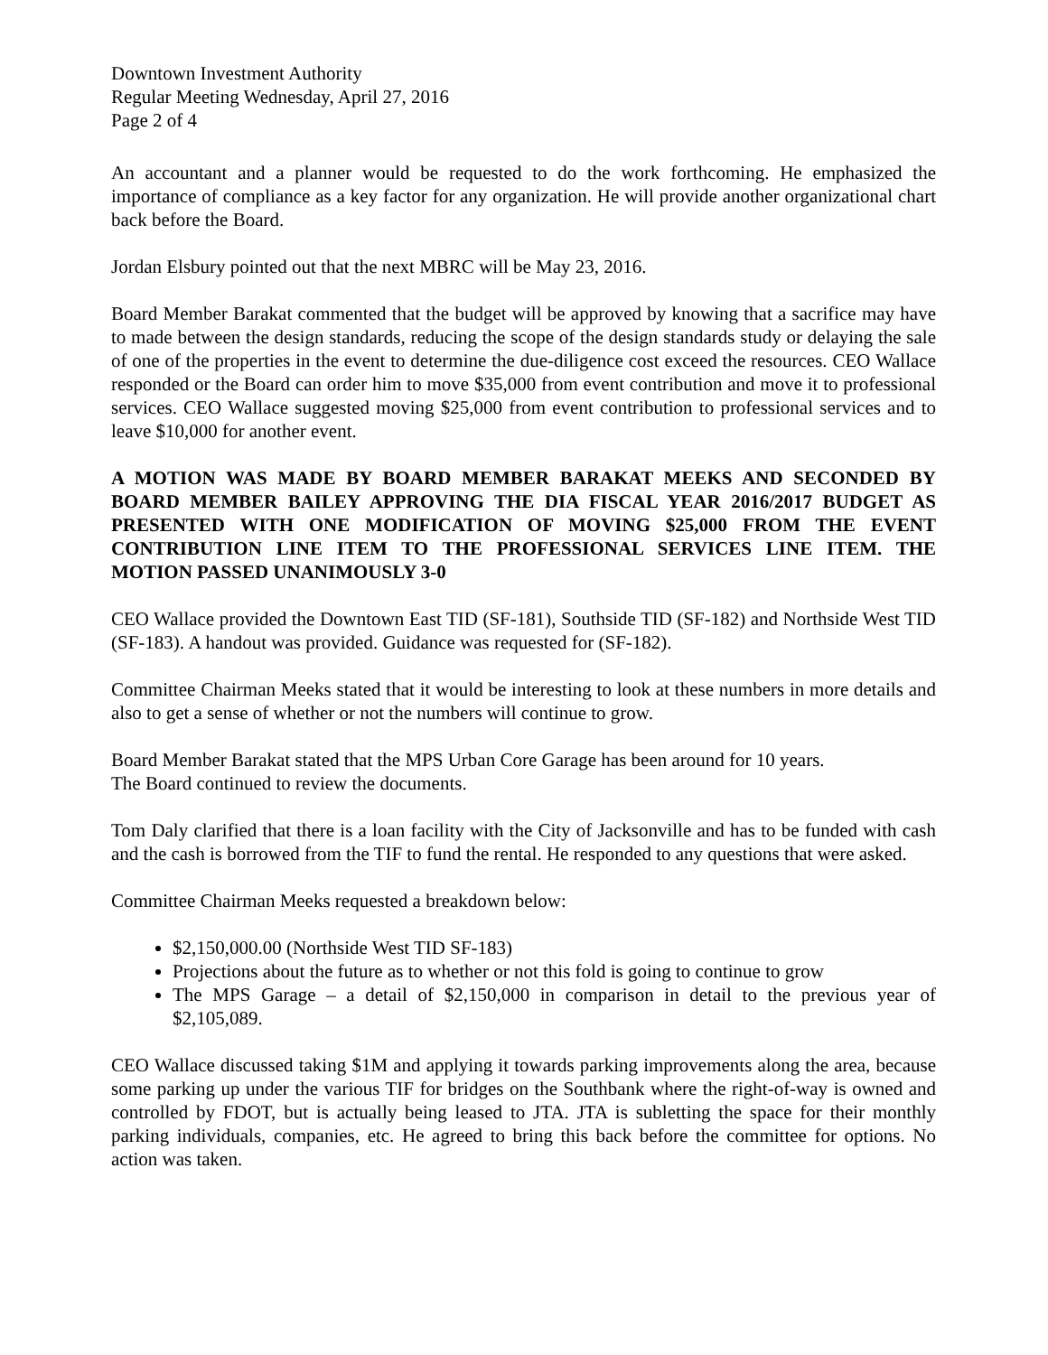Downtown Investment Authority
Regular Meeting Wednesday, April 27, 2016
Page 2 of 4
An accountant and a planner would be requested to do the work forthcoming. He emphasized the importance of compliance as a key factor for any organization. He will provide another organizational chart back before the Board.
Jordan Elsbury pointed out that the next MBRC will be May 23, 2016.
Board Member Barakat commented that the budget will be approved by knowing that a sacrifice may have to made between the design standards, reducing the scope of the design standards study or delaying the sale of one of the properties in the event to determine the due-diligence cost exceed the resources. CEO Wallace responded or the Board can order him to move $35,000 from event contribution and move it to professional services. CEO Wallace suggested moving $25,000 from event contribution to professional services and to leave $10,000 for another event.
A MOTION WAS MADE BY BOARD MEMBER BARAKAT MEEKS AND SECONDED BY BOARD MEMBER BAILEY APPROVING THE DIA FISCAL YEAR 2016/2017 BUDGET AS PRESENTED WITH ONE MODIFICATION OF MOVING $25,000 FROM THE EVENT CONTRIBUTION LINE ITEM TO THE PROFESSIONAL SERVICES LINE ITEM. THE MOTION PASSED UNANIMOUSLY 3-0
CEO Wallace provided the Downtown East TID (SF-181), Southside TID (SF-182) and Northside West TID (SF-183). A handout was provided. Guidance was requested for (SF-182).
Committee Chairman Meeks stated that it would be interesting to look at these numbers in more details and also to get a sense of whether or not the numbers will continue to grow.
Board Member Barakat stated that the MPS Urban Core Garage has been around for 10 years.
The Board continued to review the documents.
Tom Daly clarified that there is a loan facility with the City of Jacksonville and has to be funded with cash and the cash is borrowed from the TIF to fund the rental. He responded to any questions that were asked.
Committee Chairman Meeks requested a breakdown below:
$2,150,000.00 (Northside West TID SF-183)
Projections about the future as to whether or not this fold is going to continue to grow
The MPS Garage – a detail of $2,150,000 in comparison in detail to the previous year of $2,105,089.
CEO Wallace discussed taking $1M and applying it towards parking improvements along the area, because some parking up under the various TIF for bridges on the Southbank where the right-of-way is owned and controlled by FDOT, but is actually being leased to JTA. JTA is subletting the space for their monthly parking individuals, companies, etc. He agreed to bring this back before the committee for options. No action was taken.